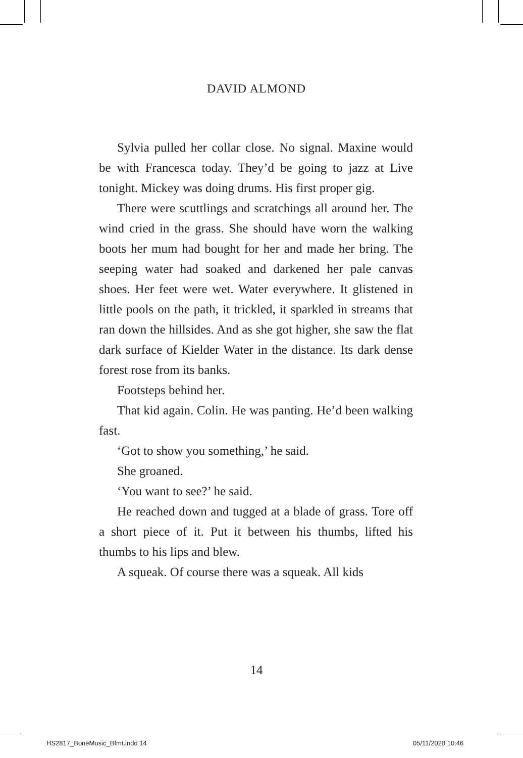DAVID ALMOND
Sylvia pulled her collar close. No signal. Maxine would be with Francesca today. They’d be going to jazz at Live tonight. Mickey was doing drums. His first proper gig.
There were scuttlings and scratchings all around her. The wind cried in the grass. She should have worn the walking boots her mum had bought for her and made her bring. The seeping water had soaked and darkened her pale canvas shoes. Her feet were wet. Water everywhere. It glistened in little pools on the path, it trickled, it sparkled in streams that ran down the hillsides. And as she got higher, she saw the flat dark surface of Kielder Water in the distance. Its dark dense forest rose from its banks.
Footsteps behind her.
That kid again. Colin. He was panting. He’d been walking fast.
‘Got to show you something,’ he said.
She groaned.
‘You want to see?’ he said.
He reached down and tugged at a blade of grass. Tore off a short piece of it. Put it between his thumbs, lifted his thumbs to his lips and blew.
A squeak. Of course there was a squeak. All kids
14
HS2817_BoneMusic_Bfmt.indd 14 05/11/2020 10:46